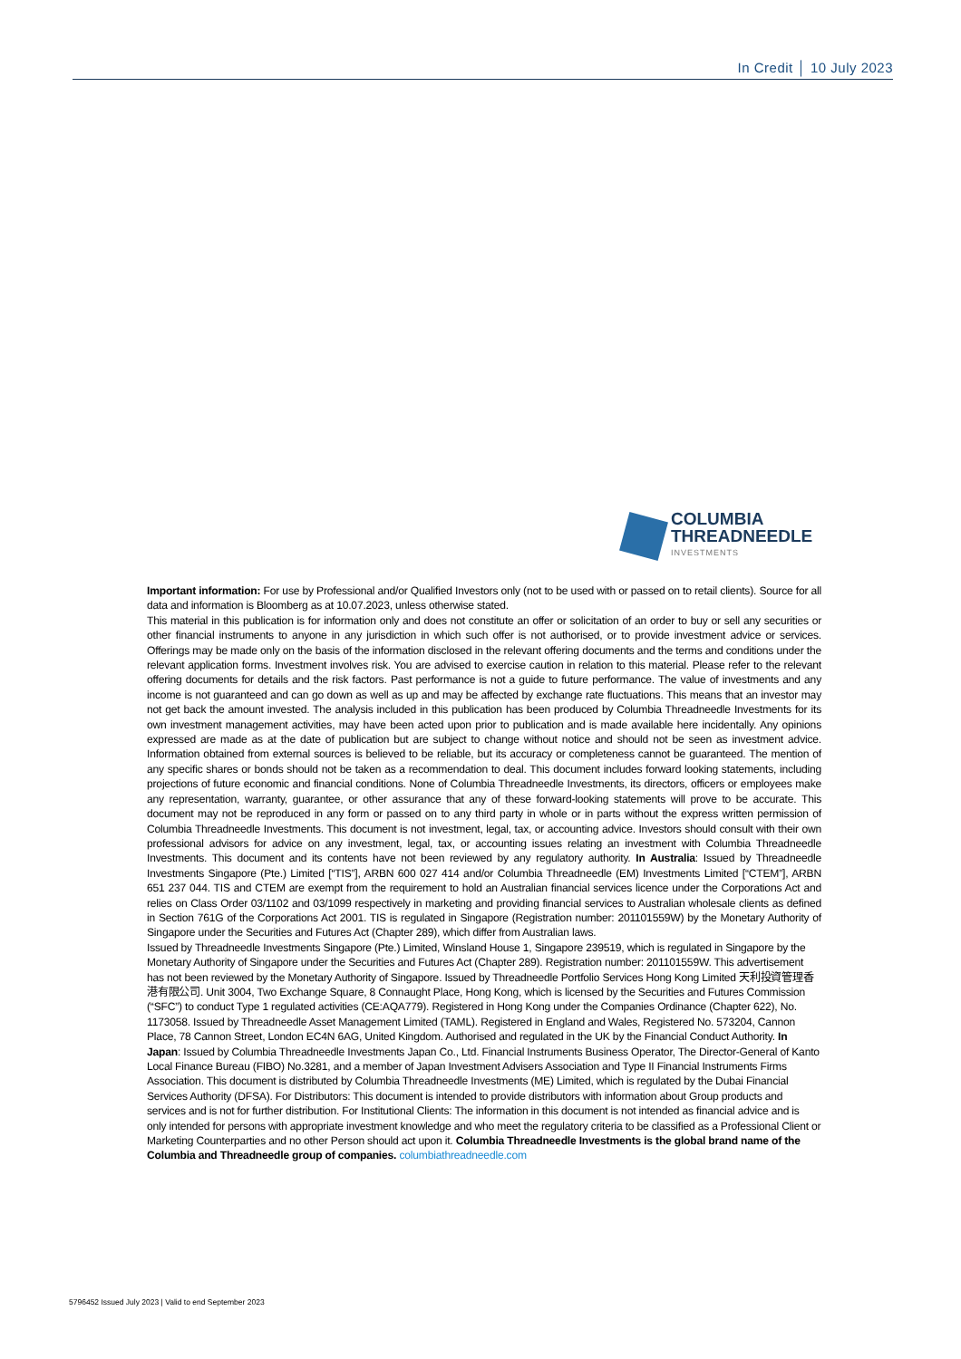In Credit │ 10 July 2023
COLUMBIA
THREADNEEDLE
INVESTMENTS
Important information: For use by Professional and/or Qualified Investors only (not to be used with or passed on to retail clients). Source for all data and information is Bloomberg as at 10.07.2023, unless otherwise stated.
This material in this publication is for information only and does not constitute an offer or solicitation of an order to buy or sell any securities or other financial instruments to anyone in any jurisdiction in which such offer is not authorised, or to provide investment advice or services. Offerings may be made only on the basis of the information disclosed in the relevant offering documents and the terms and conditions under the relevant application forms. Investment involves risk. You are advised to exercise caution in relation to this material. Please refer to the relevant offering documents for details and the risk factors. Past performance is not a guide to future performance. The value of investments and any income is not guaranteed and can go down as well as up and may be affected by exchange rate fluctuations. This means that an investor may not get back the amount invested. The analysis included in this publication has been produced by Columbia Threadneedle Investments for its own investment management activities, may have been acted upon prior to publication and is made available here incidentally. Any opinions expressed are made as at the date of publication but are subject to change without notice and should not be seen as investment advice. Information obtained from external sources is believed to be reliable, but its accuracy or completeness cannot be guaranteed. The mention of any specific shares or bonds should not be taken as a recommendation to deal. This document includes forward looking statements, including projections of future economic and financial conditions. None of Columbia Threadneedle Investments, its directors, officers or employees make any representation, warranty, guarantee, or other assurance that any of these forward-looking statements will prove to be accurate. This document may not be reproduced in any form or passed on to any third party in whole or in parts without the express written permission of Columbia Threadneedle Investments. This document is not investment, legal, tax, or accounting advice. Investors should consult with their own professional advisors for advice on any investment, legal, tax, or accounting issues relating an investment with Columbia Threadneedle Investments. This document and its contents have not been reviewed by any regulatory authority. In Australia: Issued by Threadneedle Investments Singapore (Pte.) Limited [“TIS”], ARBN 600 027 414 and/or Columbia Threadneedle (EM) Investments Limited [“CTEM”], ARBN 651 237 044. TIS and CTEM are exempt from the requirement to hold an Australian financial services licence under the Corporations Act and relies on Class Order 03/1102 and 03/1099 respectively in marketing and providing financial services to Australian wholesale clients as defined in Section 761G of the Corporations Act 2001. TIS is regulated in Singapore (Registration number: 201101559W) by the Monetary Authority of Singapore under the Securities and Futures Act (Chapter 289), which differ from Australian laws.
Issued by Threadneedle Investments Singapore (Pte.) Limited, Winsland House 1, Singapore 239519, which is regulated in Singapore by the Monetary Authority of Singapore under the Securities and Futures Act (Chapter 289). Registration number: 201101559W. This advertisement has not been reviewed by the Monetary Authority of Singapore. Issued by Threadneedle Portfolio Services Hong Kong Limited 天利投資管理香港有限公司. Unit 3004, Two Exchange Square, 8 Connaught Place, Hong Kong, which is licensed by the Securities and Futures Commission (“SFC”) to conduct Type 1 regulated activities (CE:AQA779). Registered in Hong Kong under the Companies Ordinance (Chapter 622), No. 1173058. Issued by Threadneedle Asset Management Limited (TAML). Registered in England and Wales, Registered No. 573204, Cannon Place, 78 Cannon Street, London EC4N 6AG, United Kingdom. Authorised and regulated in the UK by the Financial Conduct Authority. In Japan: Issued by Columbia Threadneedle Investments Japan Co., Ltd. Financial Instruments Business Operator, The Director-General of Kanto Local Finance Bureau (FIBO) No.3281, and a member of Japan Investment Advisers Association and Type II Financial Instruments Firms Association. This document is distributed by Columbia Threadneedle Investments (ME) Limited, which is regulated by the Dubai Financial Services Authority (DFSA). For Distributors: This document is intended to provide distributors with information about Group products and services and is not for further distribution. For Institutional Clients: The information in this document is not intended as financial advice and is only intended for persons with appropriate investment knowledge and who meet the regulatory criteria to be classified as a Professional Client or Marketing Counterparties and no other Person should act upon it. Columbia Threadneedle Investments is the global brand name of the Columbia and Threadneedle group of companies. columbiathreadneedle.com
5796452 Issued July 2023 | Valid to end September 2023